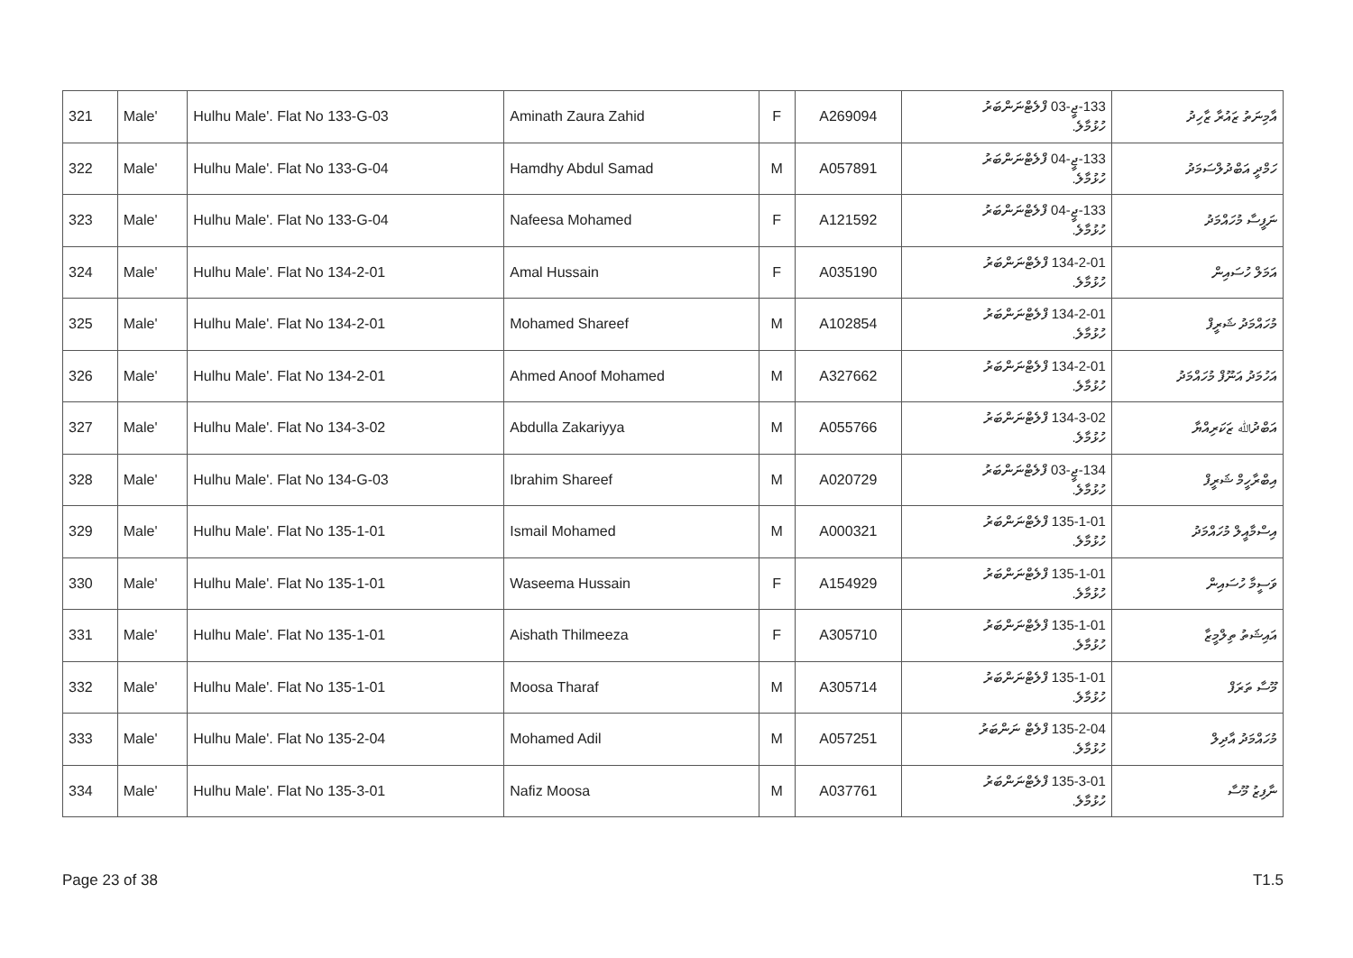| 321 | Male' | Hulhu Male'. Flat No 133-G-03 | Aminath Zaura Zahid | F | A269094 | 133-ޖީ-03 ފްލެޓްނަންބަރު ހުޅުމާލެ. | އާމިނަތު ޒައުރާ ޒާހިދު |
| 322 | Male' | Hulhu Male'. Flat No 133-G-04 | Hamdhy Abdul Samad | M | A057891 | 133-ޖީ-04 ފްލެޓްނަންބަރު ހުޅުމާލެ. | ހަމްދީ އަބްދުލްސަމަދު |
| 323 | Male' | Hulhu Male'. Flat No 133-G-04 | Nafeesa Mohamed | F | A121592 | 133-ޖީ-04 ފްލެޓްނަންބަރު ހުޅުމާލެ. | ނަފީސާ މުހައްމަދު |
| 324 | Male' | Hulhu Male'. Flat No 134-2-01 | Amal Hussain | F | A035190 | 134-2-01 ފްލެޓްނަންބަރު ހުޅުމާލެ. | އަމަލް ހުސައިން |
| 325 | Male' | Hulhu Male'. Flat No 134-2-01 | Mohamed Shareef | M | A102854 | 134-2-01 ފްލެޓްނަންބަރު ހުޅުމާލެ. | މުހައްމަދު ޝަރީފް |
| 326 | Male' | Hulhu Male'. Flat No 134-2-01 | Ahmed Anoof Mohamed | M | A327662 | 134-2-01 ފްލެޓްނަންބަރު ހުޅުމާލެ. | އަހުމަދު އަނޫފް މުހައްމަދު |
| 327 | Male' | Hulhu Male'. Flat No 134-3-02 | Abdulla Zakariyya | M | A055766 | 134-3-02 ފްލެޓްނަންބަރު ހުޅުމާލެ. | އަބްދުﷲ ޒަކަރިއްޔާ |
| 328 | Male' | Hulhu Male'. Flat No 134-G-03 | Ibrahim Shareef | M | A020729 | 134-ޖީ-03 ފްލެޓްނަންބަރު ހުޅުމާލެ. | އިބްރާހީމް ޝަރީފް |
| 329 | Male' | Hulhu Male'. Flat No 135-1-01 | Ismail Mohamed | M | A000321 | 135-1-01 ފްލެޓްނަންބަރު ހުޅުމާލެ. | އިސްމާއީލް މުހައްމަދު |
| 330 | Male' | Hulhu Male'. Flat No 135-1-01 | Waseema Hussain | F | A154929 | 135-1-01 ފްލެޓްނަންބަރު ހުޅުމާލެ. | ވަސީމާ ހުސައިން |
| 331 | Male' | Hulhu Male'. Flat No 135-1-01 | Aishath Thilmeeza | F | A305710 | 135-1-01 ފްލެޓްނަންބަރު ހުޅުމާލެ. | އައިޝަތު ތިލްމީޒާ |
| 332 | Male' | Hulhu Male'. Flat No 135-1-01 | Moosa Tharaf | M | A305714 | 135-1-01 ފްލެޓްނަންބަރު ހުޅުމާލެ. | މޫސާ ތަރަފް |
| 333 | Male' | Hulhu Male'. Flat No 135-2-04 | Mohamed Adil | M | A057251 | 135-2-04 ފްލެޓް ނަންބަރު ހުޅުމާލެ. | މުހައްމަދު އާދިލް |
| 334 | Male' | Hulhu Male'. Flat No 135-3-01 | Nafiz Moosa | M | A037761 | 135-3-01 ފްލެޓްނަންބަރު ހުޅުމާލެ. | ނާފިޒު މޫސާ |
Page 23 of 38 T1.5